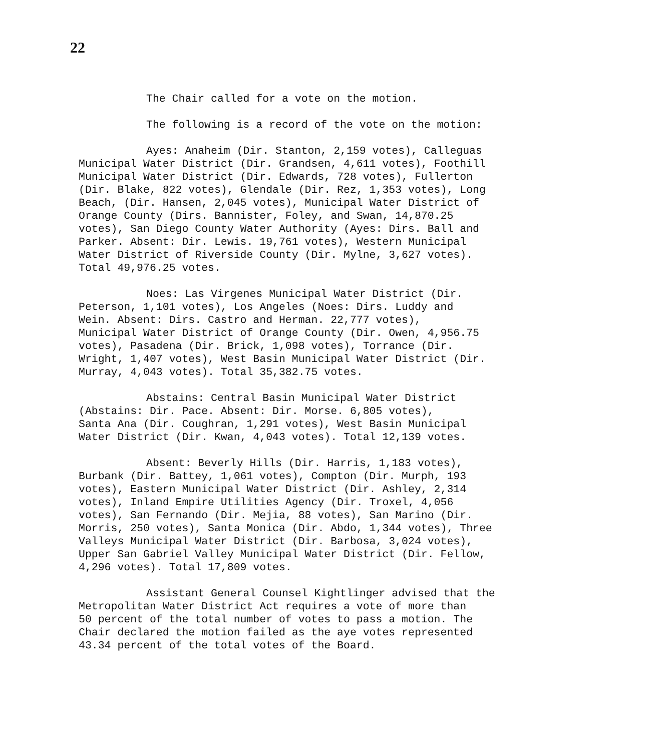22
The Chair called for a vote on the motion.
The following is a record of the vote on the motion:
Ayes: Anaheim (Dir. Stanton, 2,159 votes), Calleguas Municipal Water District (Dir. Grandsen, 4,611 votes), Foothill Municipal Water District (Dir. Edwards, 728 votes), Fullerton (Dir. Blake, 822 votes), Glendale (Dir. Rez, 1,353 votes), Long Beach, (Dir. Hansen, 2,045 votes), Municipal Water District of Orange County (Dirs. Bannister, Foley, and Swan, 14,870.25 votes), San Diego County Water Authority (Ayes: Dirs. Ball and Parker. Absent: Dir. Lewis. 19,761 votes), Western Municipal Water District of Riverside County (Dir. Mylne, 3,627 votes). Total 49,976.25 votes.
Noes: Las Virgenes Municipal Water District (Dir. Peterson, 1,101 votes), Los Angeles (Noes: Dirs. Luddy and Wein. Absent: Dirs. Castro and Herman. 22,777 votes), Municipal Water District of Orange County (Dir. Owen, 4,956.75 votes), Pasadena (Dir. Brick, 1,098 votes), Torrance (Dir. Wright, 1,407 votes), West Basin Municipal Water District (Dir. Murray, 4,043 votes). Total 35,382.75 votes.
Abstains: Central Basin Municipal Water District (Abstains: Dir. Pace. Absent: Dir. Morse. 6,805 votes), Santa Ana (Dir. Coughran, 1,291 votes), West Basin Municipal Water District (Dir. Kwan, 4,043 votes). Total 12,139 votes.
Absent: Beverly Hills (Dir. Harris, 1,183 votes), Burbank (Dir. Battey, 1,061 votes), Compton (Dir. Murph, 193 votes), Eastern Municipal Water District (Dir. Ashley, 2,314 votes), Inland Empire Utilities Agency (Dir. Troxel, 4,056 votes), San Fernando (Dir. Mejia, 88 votes), San Marino (Dir. Morris, 250 votes), Santa Monica (Dir. Abdo, 1,344 votes), Three Valleys Municipal Water District (Dir. Barbosa, 3,024 votes), Upper San Gabriel Valley Municipal Water District (Dir. Fellow, 4,296 votes). Total 17,809 votes.
Assistant General Counsel Kightlinger advised that the Metropolitan Water District Act requires a vote of more than 50 percent of the total number of votes to pass a motion. The Chair declared the motion failed as the aye votes represented 43.34 percent of the total votes of the Board.